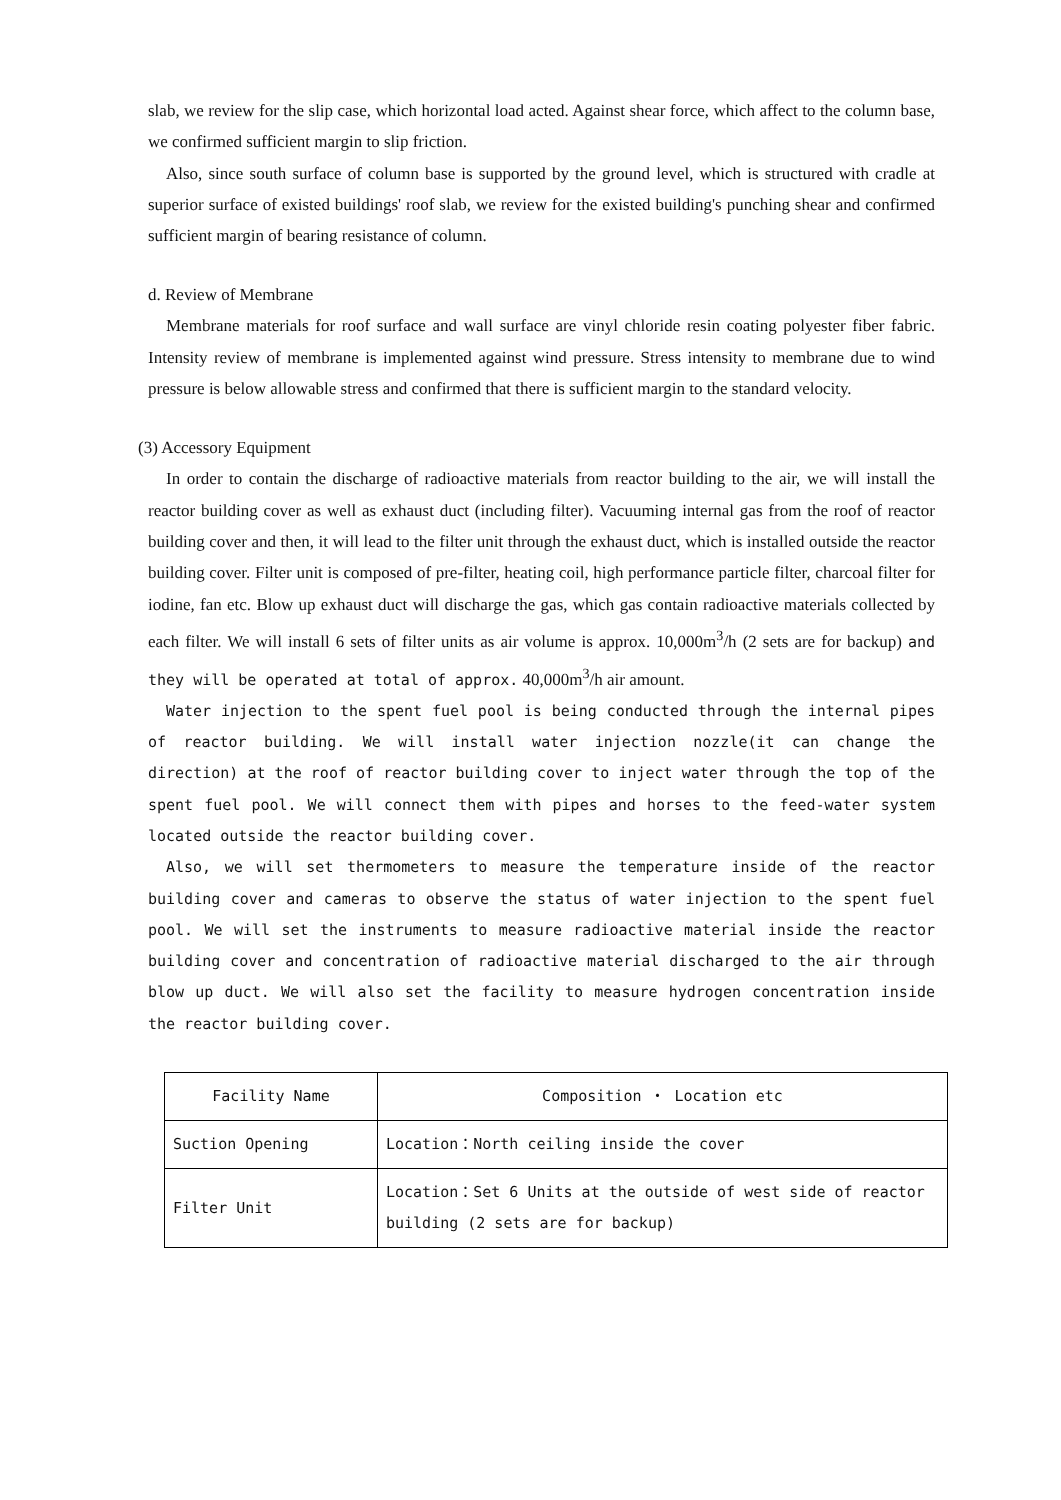slab, we review for the slip case, which horizontal load acted. Against shear force, which affect to the column base, we confirmed sufficient margin to slip friction.
Also, since south surface of column base is supported by the ground level, which is structured with cradle at superior surface of existed buildings' roof slab, we review for the existed building's punching shear and confirmed sufficient margin of bearing resistance of column.
d. Review of Membrane
Membrane materials for roof surface and wall surface are vinyl chloride resin coating polyester fiber fabric. Intensity review of membrane is implemented against wind pressure. Stress intensity to membrane due to wind pressure is below allowable stress and confirmed that there is sufficient margin to the standard velocity.
(3) Accessory Equipment
In order to contain the discharge of radioactive materials from reactor building to the air, we will install the reactor building cover as well as exhaust duct (including filter). Vacuuming internal gas from the roof of reactor building cover and then, it will lead to the filter unit through the exhaust duct, which is installed outside the reactor building cover. Filter unit is composed of pre-filter, heating coil, high performance particle filter, charcoal filter for iodine, fan etc. Blow up exhaust duct will discharge the gas, which gas contain radioactive materials collected by each filter. We will install 6 sets of filter units as air volume is approx. 10,000m<sup>3</sup>/h (2 sets are for backup) and they will be operated at total of approx. 40,000m<sup>3</sup>/h air amount.
Water injection to the spent fuel pool is being conducted through the internal pipes of reactor building. We will install water injection nozzle(it can change the direction) at the roof of reactor building cover to inject water through the top of the spent fuel pool. We will connect them with pipes and horses to the feed-water system located outside the reactor building cover.
Also, we will set thermometers to measure the temperature inside of the reactor building cover and cameras to observe the status of water injection to the spent fuel pool. We will set the instruments to measure radioactive material inside the reactor building cover and concentration of radioactive material discharged to the air through blow up duct. We will also set the facility to measure hydrogen concentration inside the reactor building cover.
| Facility Name | Composition ・ Location etc |
| --- | --- |
| Suction Opening | Location：North ceiling inside the cover |
| Filter Unit | Location：Set 6 Units at the outside of west side of reactor building (2 sets are for backup) |